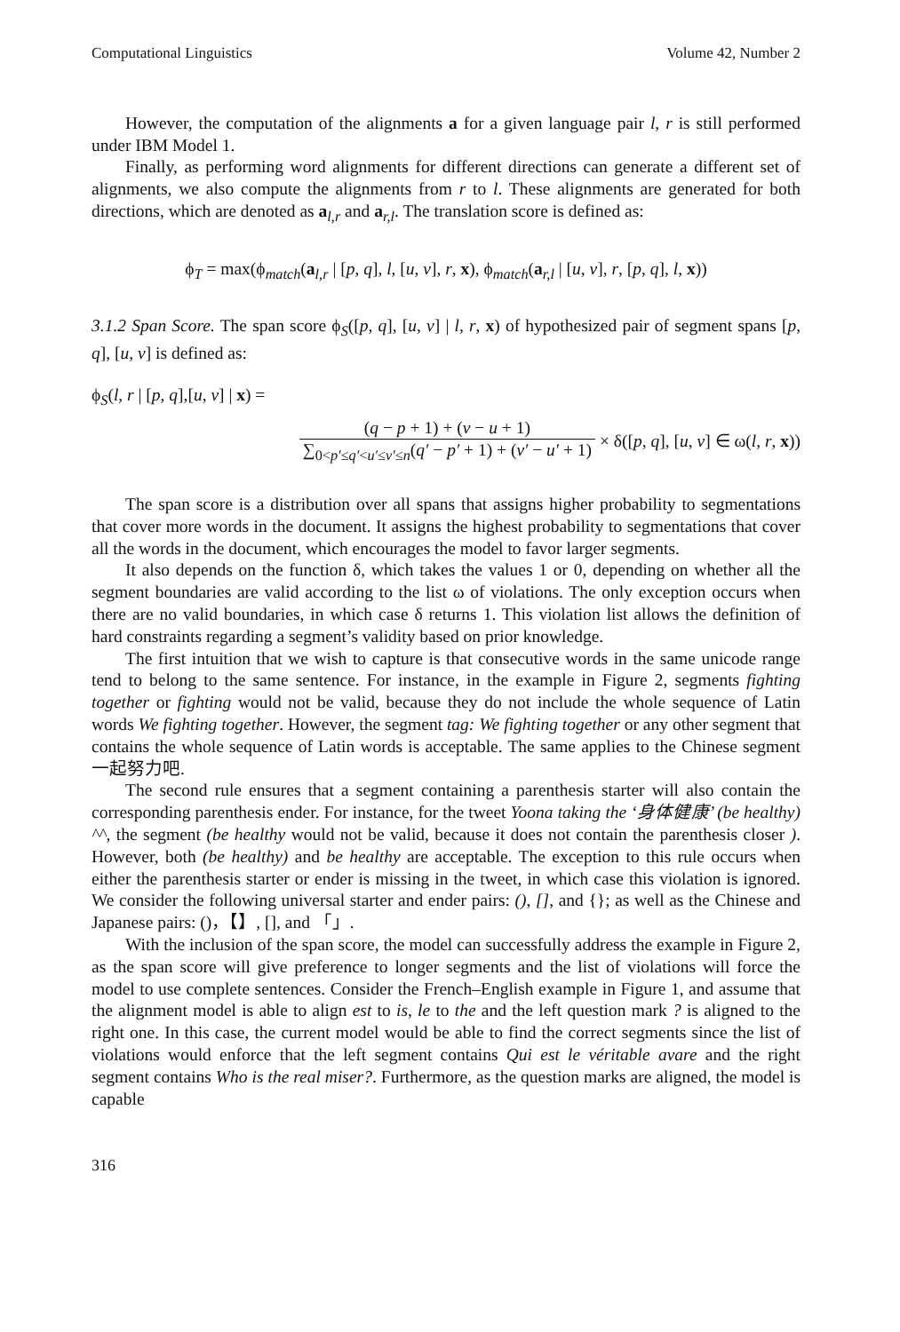Computational Linguistics Volume 42, Number 2
However, the computation of the alignments a for a given language pair l, r is still performed under IBM Model 1.
Finally, as performing word alignments for different directions can generate a different set of alignments, we also compute the alignments from r to l. These alignments are generated for both directions, which are denoted as a<sub>l,r</sub> and a<sub>r,l</sub>. The translation score is defined as:
ϕ<sub>T</sub> = max(ϕ<sub>match</sub>(a<sub>l,r</sub> | [p, q], l, [u, v], r, x), ϕ<sub>match</sub>(a<sub>r,l</sub> | [u, v], r, [p, q], l, x))
3.1.2 Span Score. The span score ϕ<sub>S</sub>([p, q], [u, v] | l, r, x) of hypothesized pair of segment spans [p, q], [u, v] is defined as:
ϕ<sub>S</sub>(l, r | [p, q],[u, v] | x) =
(q − p + 1) + (v − u + 1) ∑<sub>0<p′≤q′<u′≤v′≤n</sub>(q′ − p′ + 1) + (v′ − u′ + 1) × δ([p, q], [u, v] ∈ ω(l, r, x))
The span score is a distribution over all spans that assigns higher probability to segmentations that cover more words in the document. It assigns the highest probability to segmentations that cover all the words in the document, which encourages the model to favor larger segments.
It also depends on the function δ, which takes the values 1 or 0, depending on whether all the segment boundaries are valid according to the list ω of violations. The only exception occurs when there are no valid boundaries, in which case δ returns 1. This violation list allows the definition of hard constraints regarding a segment’s validity based on prior knowledge.
The first intuition that we wish to capture is that consecutive words in the same unicode range tend to belong to the same sentence. For instance, in the example in Figure 2, segments fighting together or fighting would not be valid, because they do not include the whole sequence of Latin words We fighting together. However, the segment tag: We fighting together or any other segment that contains the whole sequence of Latin words is acceptable. The same applies to the Chinese segment 一起努力吧.
The second rule ensures that a segment containing a parenthesis starter will also contain the corresponding parenthesis ender. For instance, for the tweet Yoona taking the ‘身体健康’ (be healthy) ^^, the segment (be healthy would not be valid, because it does not contain the parenthesis closer ). However, both (be healthy) and be healthy are acceptable. The exception to this rule occurs when either the parenthesis starter or ender is missing in the tweet, in which case this violation is ignored. We consider the following universal starter and ender pairs: (), [], and {}; as well as the Chinese and Japanese pairs: ()，【】, [], and 「」.
With the inclusion of the span score, the model can successfully address the example in Figure 2, as the span score will give preference to longer segments and the list of violations will force the model to use complete sentences. Consider the French–English example in Figure 1, and assume that the alignment model is able to align est to is, le to the and the left question mark ? is aligned to the right one. In this case, the current model would be able to find the correct segments since the list of violations would enforce that the left segment contains Qui est le véritable avare and the right segment contains Who is the real miser?. Furthermore, as the question marks are aligned, the model is capable
316